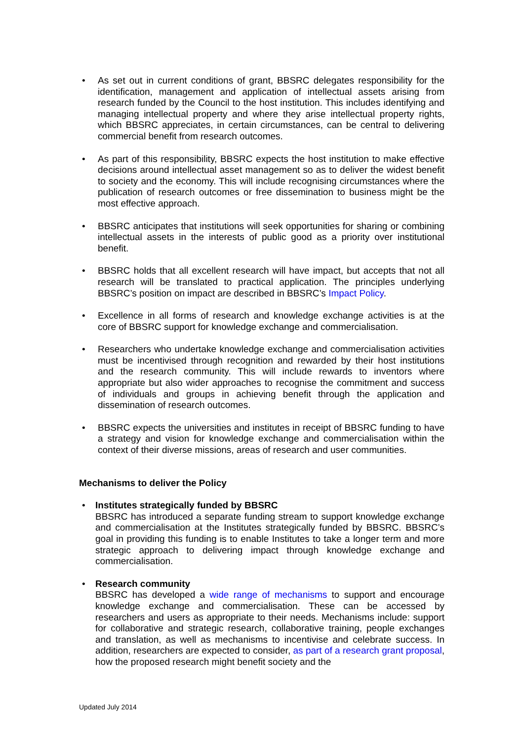• As set out in current conditions of grant, BBSRC delegates responsibility for the identification, management and application of intellectual assets arising from research funded by the Council to the host institution. This includes identifying and managing intellectual property and where they arise intellectual property rights, which BBSRC appreciates, in certain circumstances, can be central to delivering commercial benefit from research outcomes.
• As part of this responsibility, BBSRC expects the host institution to make effective decisions around intellectual asset management so as to deliver the widest benefit to society and the economy. This will include recognising circumstances where the publication of research outcomes or free dissemination to business might be the most effective approach.
• BBSRC anticipates that institutions will seek opportunities for sharing or combining intellectual assets in the interests of public good as a priority over institutional benefit.
• BBSRC holds that all excellent research will have impact, but accepts that not all research will be translated to practical application. The principles underlying BBSRC’s position on impact are described in BBSRC’s Impact Policy.
• Excellence in all forms of research and knowledge exchange activities is at the core of BBSRC support for knowledge exchange and commercialisation.
• Researchers who undertake knowledge exchange and commercialisation activities must be incentivised through recognition and rewarded by their host institutions and the research community. This will include rewards to inventors where appropriate but also wider approaches to recognise the commitment and success of individuals and groups in achieving benefit through the application and dissemination of research outcomes.
• BBSRC expects the universities and institutes in receipt of BBSRC funding to have a strategy and vision for knowledge exchange and commercialisation within the context of their diverse missions, areas of research and user communities.
Mechanisms to deliver the Policy
• Institutes strategically funded by BBSRC
BBSRC has introduced a separate funding stream to support knowledge exchange and commercialisation at the Institutes strategically funded by BBSRC. BBSRC’s goal in providing this funding is to enable Institutes to take a longer term and more strategic approach to delivering impact through knowledge exchange and commercialisation.
• Research community
BBSRC has developed a wide range of mechanisms to support and encourage knowledge exchange and commercialisation. These can be accessed by researchers and users as appropriate to their needs. Mechanisms include: support for collaborative and strategic research, collaborative training, people exchanges and translation, as well as mechanisms to incentivise and celebrate success. In addition, researchers are expected to consider, as part of a research grant proposal, how the proposed research might benefit society and the
Updated July 2014